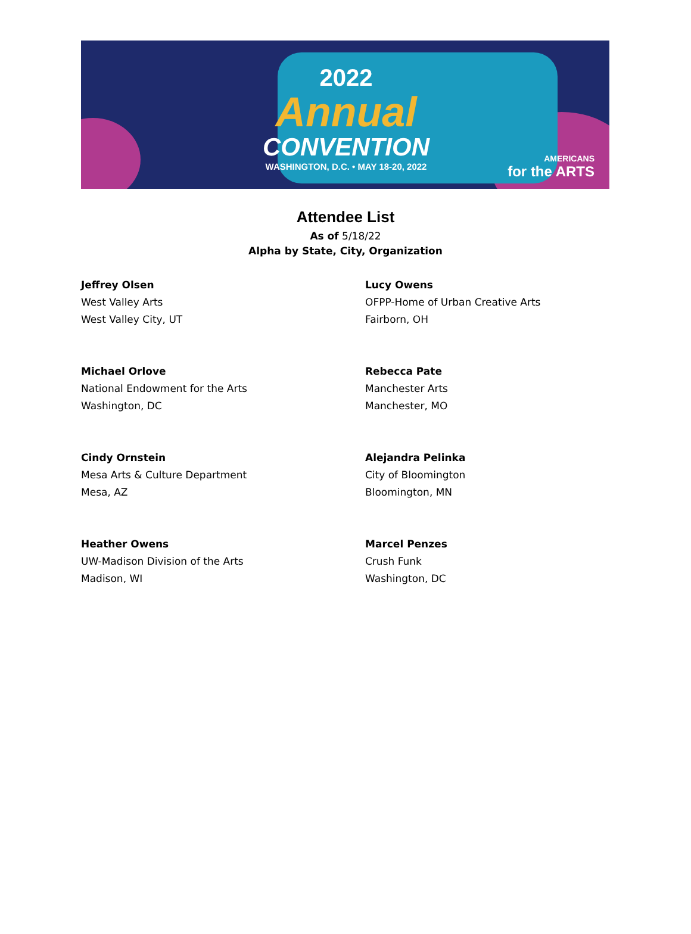2022
Annual
CONVENTION
WASHINGTON, D.C. • MAY 18-20, 2022
AMERICANS
for the ARTS
Attendee List
As of 5/18/22
Alpha by State, City, Organization
Jeffrey Olsen
West Valley Arts
West Valley City, UT
Lucy Owens
OFPP-Home of Urban Creative Arts
Fairborn, OH
Michael Orlove
National Endowment for the Arts
Washington, DC
Rebecca Pate
Manchester Arts
Manchester, MO
Cindy Ornstein
Mesa Arts & Culture Department
Mesa, AZ
Alejandra Pelinka
City of Bloomington
Bloomington, MN
Heather Owens
UW-Madison Division of the Arts
Madison, WI
Marcel Penzes
Crush Funk
Washington, DC